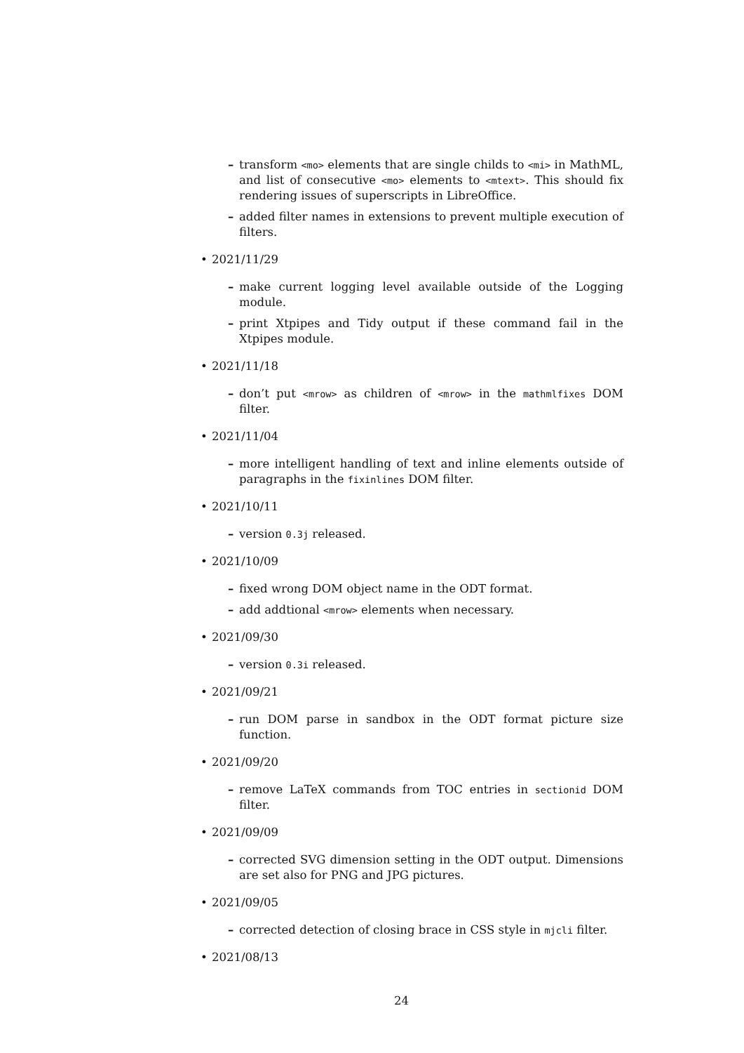– transform <mo> elements that are single childs to <mi> in MathML, and list of consecutive <mo> elements to <mtext>. This should fix rendering issues of superscripts in LibreOffice.
– added filter names in extensions to prevent multiple execution of filters.
• 2021/11/29
– make current logging level available outside of the Logging module.
– print Xtpipes and Tidy output if these command fail in the Xtpipes module.
• 2021/11/18
– don’t put <mrow> as children of <mrow> in the mathmlfixes DOM filter.
• 2021/11/04
– more intelligent handling of text and inline elements outside of paragraphs in the fixinlines DOM filter.
• 2021/10/11
– version 0.3j released.
• 2021/10/09
– fixed wrong DOM object name in the ODT format.
– add addtional <mrow> elements when necessary.
• 2021/09/30
– version 0.3i released.
• 2021/09/21
– run DOM parse in sandbox in the ODT format picture size function.
• 2021/09/20
– remove LaTeX commands from TOC entries in sectionid DOM filter.
• 2021/09/09
– corrected SVG dimension setting in the ODT output. Dimensions are set also for PNG and JPG pictures.
• 2021/09/05
– corrected detection of closing brace in CSS style in mjcli filter.
• 2021/08/13
24